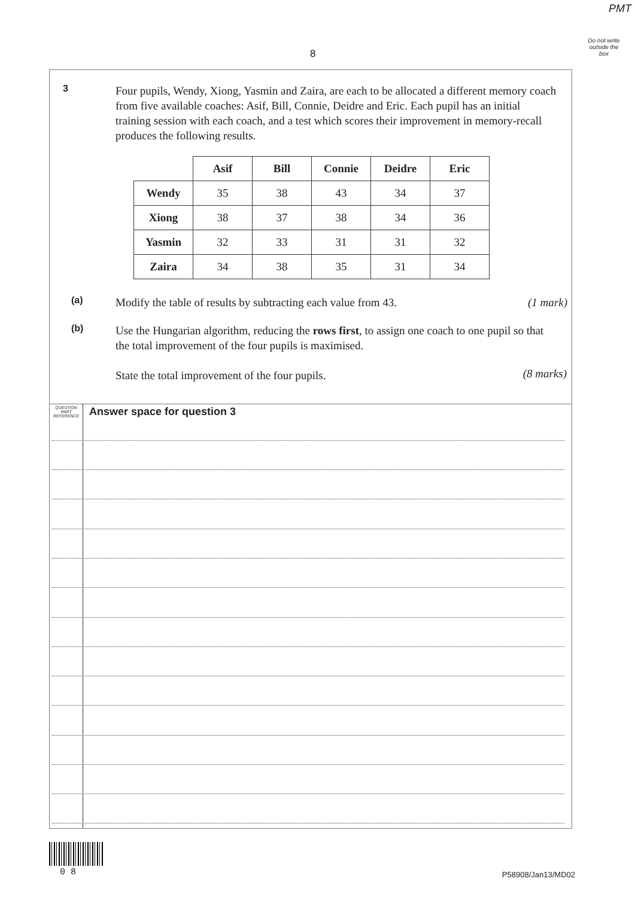PMT
Do not write outside the box
8
3
Four pupils, Wendy, Xiong, Yasmin and Zaira, are each to be allocated a different memory coach from five available coaches: Asif, Bill, Connie, Deidre and Eric. Each pupil has an initial training session with each coach, and a test which scores their improvement in memory-recall produces the following results.
| | Asif | Bill | Connie | Deidre | Eric |
| --- | --- | --- | --- | --- | --- |
| Wendy | 35 | 38 | 43 | 34 | 37 |
| Xiong | 38 | 37 | 38 | 34 | 36 |
| Yasmin | 32 | 33 | 31 | 31 | 32 |
| Zaira | 34 | 38 | 35 | 31 | 34 |
(a)
Modify the table of results by subtracting each value from 43.
(1 mark)
(b)
Use the Hungarian algorithm, reducing the rows first, to assign one coach to one pupil so that the total improvement of the four pupils is maximised.
State the total improvement of the four pupils.
(8 marks)
QUESTION
PART
REFERENCE
Answer space for question 3
0 8 P58908/Jan13/MD02